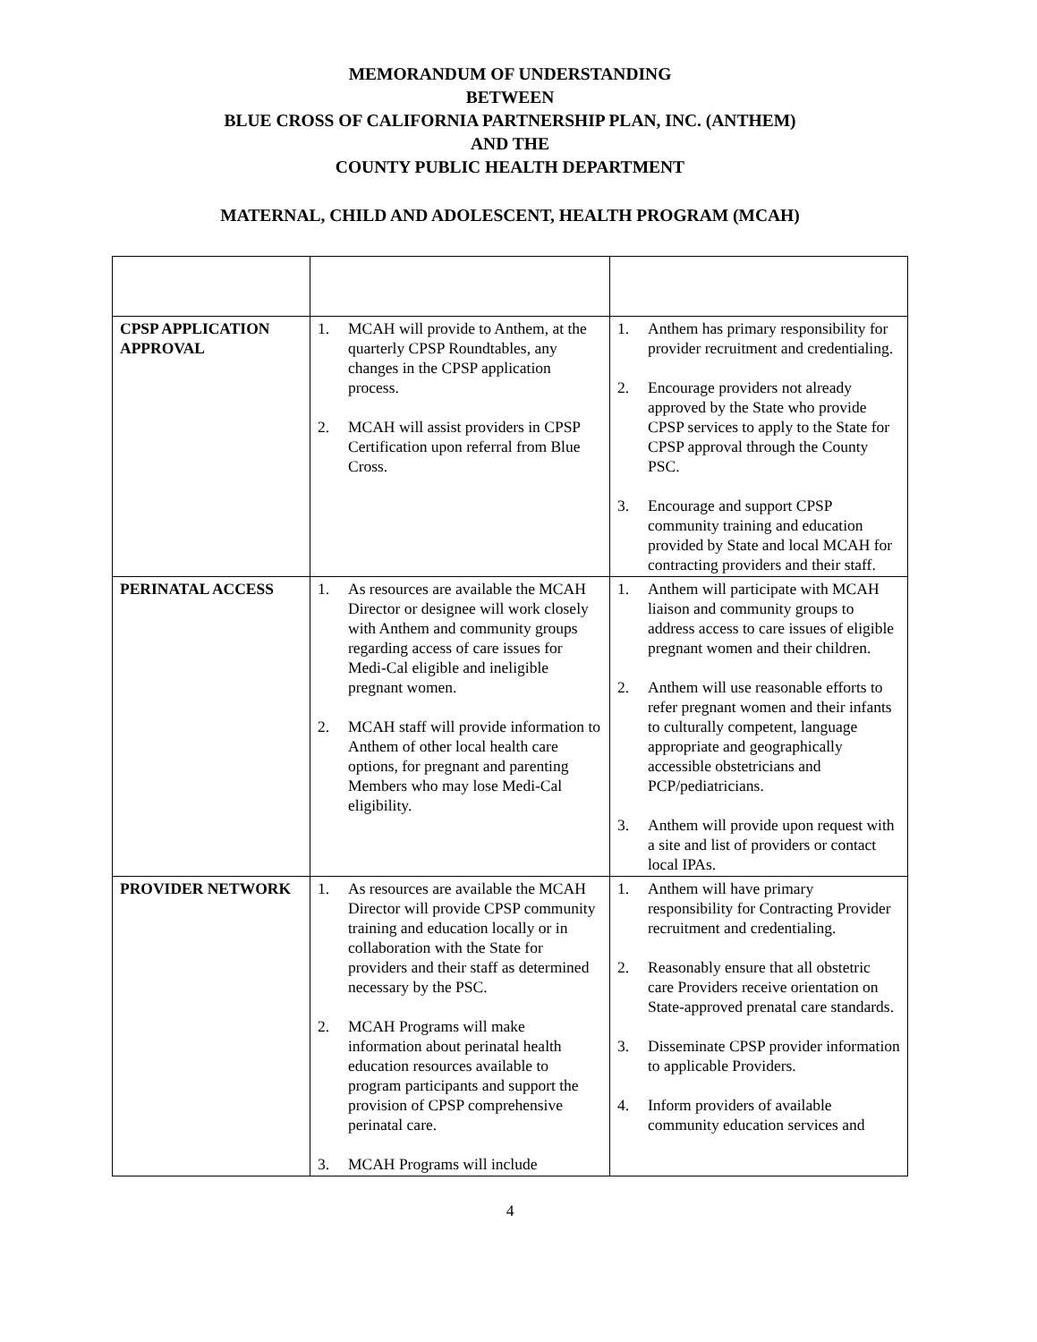MEMORANDUM OF UNDERSTANDING
BETWEEN
BLUE CROSS OF CALIFORNIA PARTNERSHIP PLAN, INC. (ANTHEM)
AND THE
COUNTY PUBLIC HEALTH DEPARTMENT
MATERNAL, CHILD AND ADOLESCENT, HEALTH PROGRAM (MCAH)
| CPSP APPLICATION APPROVAL | 1. MCAH will provide to Anthem, at the quarterly CPSP Roundtables, any changes in the CPSP application process. 2. MCAH will assist providers in CPSP Certification upon referral from Blue Cross. | 1. Anthem has primary responsibility for provider recruitment and credentialing. 2. Encourage providers not already approved by the State who provide CPSP services to apply to the State for CPSP approval through the County PSC. 3. Encourage and support CPSP community training and education provided by State and local MCAH for contracting providers and their staff. |
| PERINATAL ACCESS | 1. As resources are available the MCAH Director or designee will work closely with Anthem and community groups regarding access of care issues for Medi-Cal eligible and ineligible pregnant women. 2. MCAH staff will provide information to Anthem of other local health care options, for pregnant and parenting Members who may lose Medi-Cal eligibility. | 1. Anthem will participate with MCAH liaison and community groups to address access to care issues of eligible pregnant women and their children. 2. Anthem will use reasonable efforts to refer pregnant women and their infants to culturally competent, language appropriate and geographically accessible obstetricians and PCP/pediatricians. 3. Anthem will provide upon request with a site and list of providers or contact local IPAs. |
| PROVIDER NETWORK | 1. As resources are available the MCAH Director will provide CPSP community training and education locally or in collaboration with the State for providers and their staff as determined necessary by the PSC. 2. MCAH Programs will make information about perinatal health education resources available to program participants and support the provision of CPSP comprehensive perinatal care. 3. MCAH Programs will include | 1. Anthem will have primary responsibility for Contracting Provider recruitment and credentialing. 2. Reasonably ensure that all obstetric care Providers receive orientation on State-approved prenatal care standards. 3. Disseminate CPSP provider information to applicable Providers. 4. Inform providers of available community education services and |
4